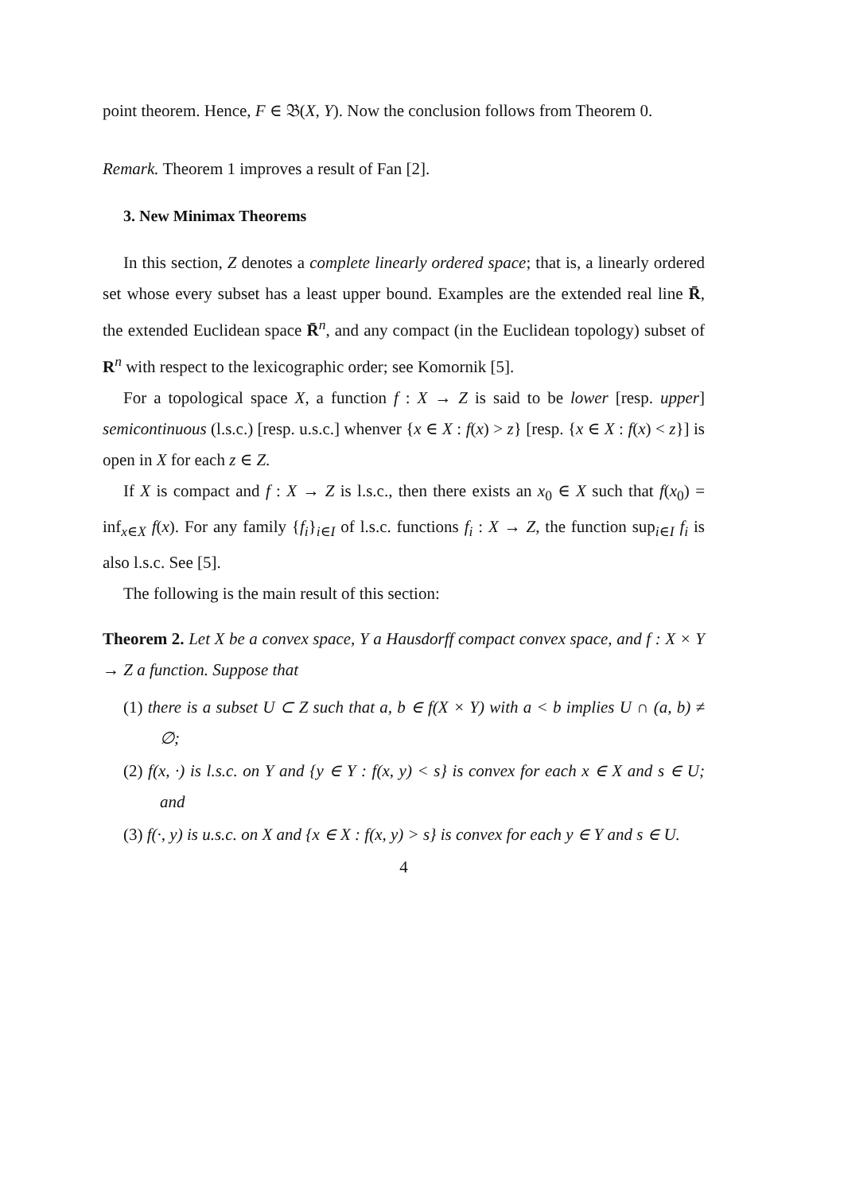point theorem. Hence, F ∈ 𝔅(X, Y). Now the conclusion follows from Theorem 0.
Remark. Theorem 1 improves a result of Fan [2].
3. New Minimax Theorems
In this section, Z denotes a complete linearly ordered space; that is, a linearly ordered set whose every subset has a least upper bound. Examples are the extended real line R̄, the extended Euclidean space R̄<sup>n</sup>, and any compact (in the Euclidean topology) subset of R<sup>n</sup> with respect to the lexicographic order; see Komornik [5].
For a topological space X, a function f : X → Z is said to be lower [resp. upper] semicontinuous (l.s.c.) [resp. u.s.c.] whenver {x ∈ X : f(x) > z} [resp. {x ∈ X : f(x) < z}] is open in X for each z ∈ Z.
If X is compact and f : X → Z is l.s.c., then there exists an x<sub>0</sub> ∈ X such that f(x<sub>0</sub>) = inf<sub>x∈X</sub> f(x). For any family {f<sub>i</sub>}<sub>i∈I</sub> of l.s.c. functions f<sub>i</sub> : X → Z, the function sup<sub>i∈I</sub> f<sub>i</sub> is also l.s.c. See [5].
The following is the main result of this section:
Theorem 2. Let X be a convex space, Y a Hausdorff compact convex space, and f : X × Y → Z a function. Suppose that
(1) there is a subset U ⊂ Z such that a, b ∈ f(X × Y) with a < b implies U ∩ (a, b) ≠ ∅;
(2) f(x, ·) is l.s.c. on Y and {y ∈ Y : f(x, y) < s} is convex for each x ∈ X and s ∈ U; and
(3) f(·, y) is u.s.c. on X and {x ∈ X : f(x, y) > s} is convex for each y ∈ Y and s ∈ U.
4